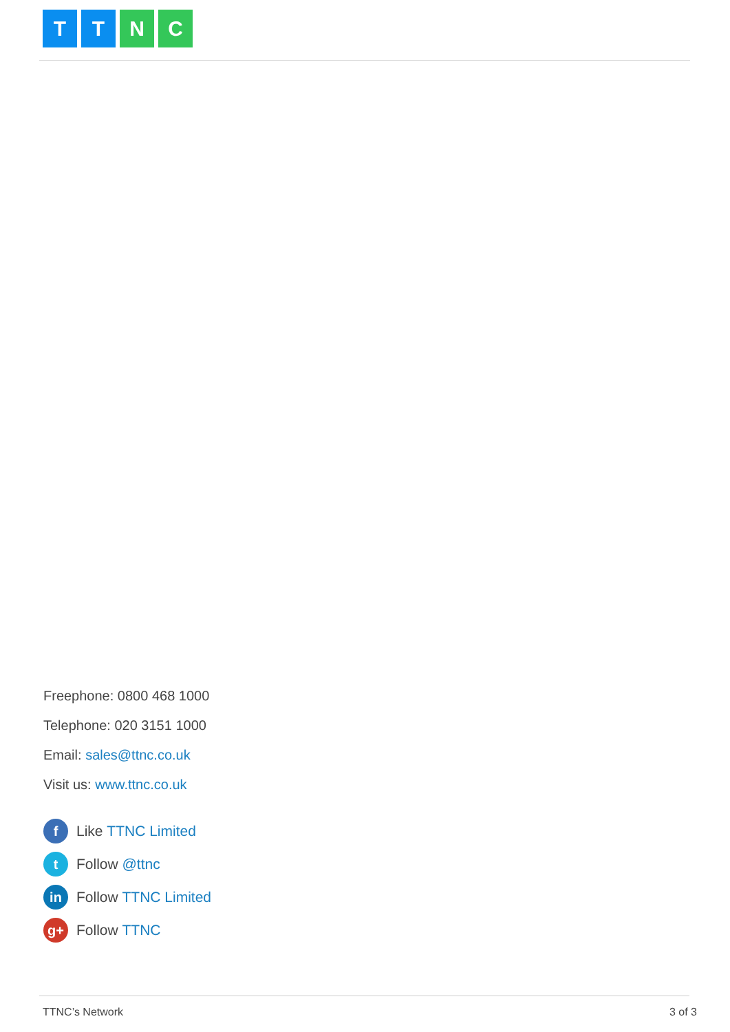T T N C
Freephone: 0800 468 1000
Telephone: 020 3151 1000
Email: sales@ttnc.co.uk
Visit us: www.ttnc.co.uk
f Like TTNC Limited
t Follow @ttnc
in Follow TTNC Limited
g+ Follow TTNC
TTNC’s Network 3 of 3